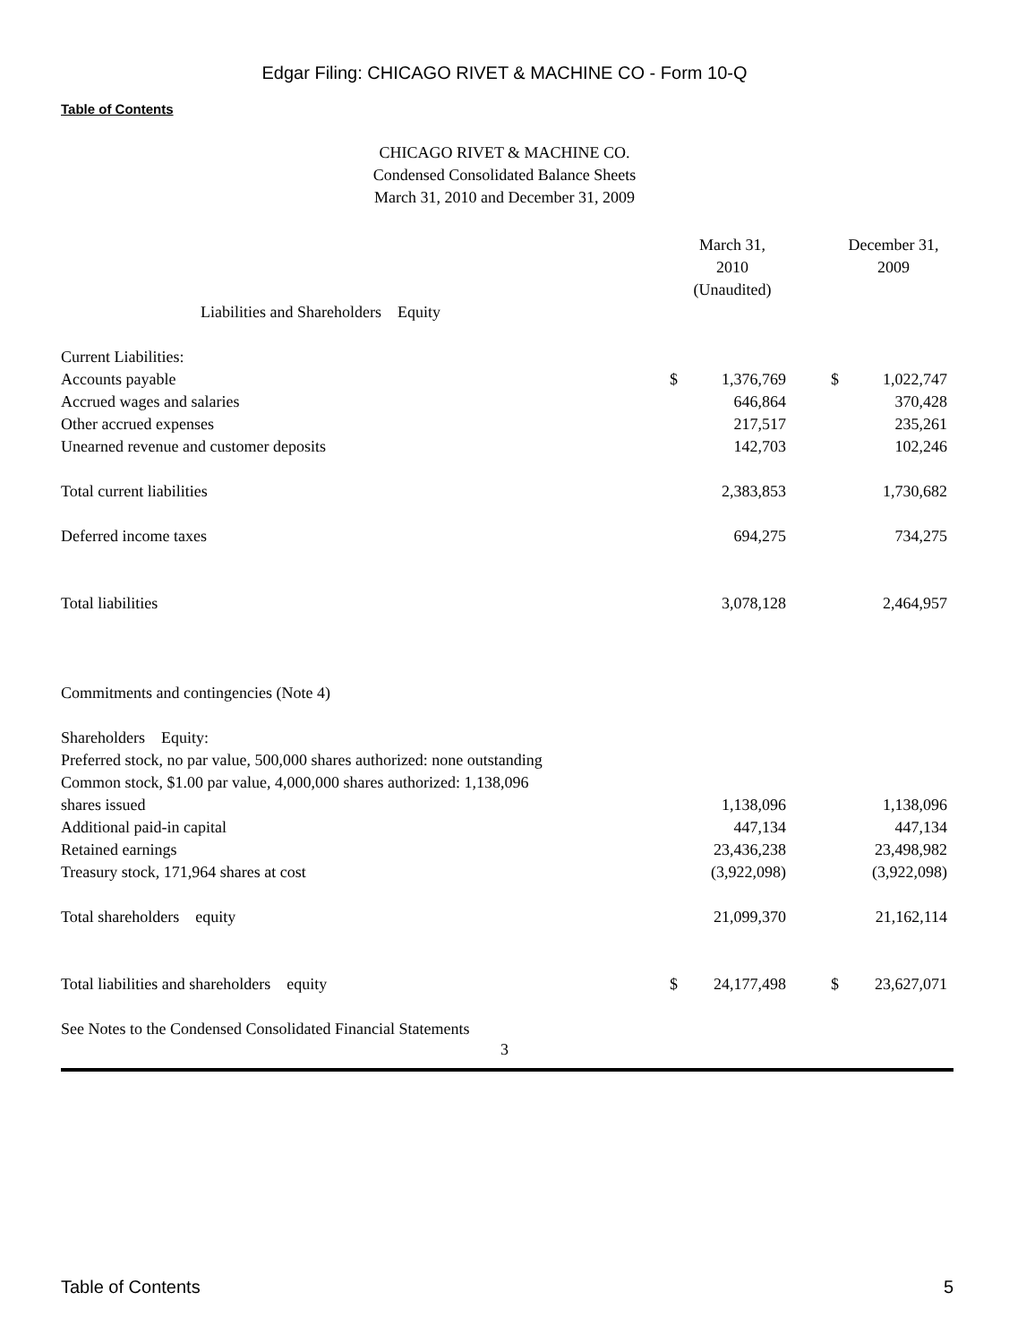Edgar Filing: CHICAGO RIVET & MACHINE CO - Form 10-Q
Table of Contents
CHICAGO RIVET & MACHINE CO.
Condensed Consolidated Balance Sheets
March 31, 2010 and December 31, 2009
| Liabilities and Shareholders Equity | March 31, 2010 (Unaudited) | | | | December 31, 2009 | | |
| Current Liabilities: | | | | | | | |
| Accounts payable | $ | 1,376,769 | | | $ | 1,022,747 | |
| Accrued wages and salaries | | 646,864 | | | | 370,428 | |
| Other accrued expenses | | 217,517 | | | | 235,261 | |
| Unearned revenue and customer deposits | | 142,703 | | | | 102,246 | |
| Total current liabilities | | 2,383,853 | | | | 1,730,682 | |
| Deferred income taxes | | 694,275 | | | | 734,275 | |
| Total liabilities | | 3,078,128 | | | | 2,464,957 | |
| Commitments and contingencies (Note 4) | | | | | | | |
| Shareholders Equity: | | | | | | | |
| Preferred stock, no par value, 500,000 shares authorized: none outstanding | | | | | | | |
| Common stock, $1.00 par value, 4,000,000 shares authorized: 1,138,096 shares issued | | 1,138,096 | | | | 1,138,096 | |
| Additional paid-in capital | | 447,134 | | | | 447,134 | |
| Retained earnings | | 23,436,238 | | | | 23,498,982 | |
| Treasury stock, 171,964 shares at cost | | (3,922,098) | | | | (3,922,098) | |
| Total shareholders equity | | 21,099,370 | | | | 21,162,114 | |
| Total liabilities and shareholders equity | $ | 24,177,498 | | | $ | 23,627,071 | |
See Notes to the Condensed Consolidated Financial Statements
3
Table of Contents 5